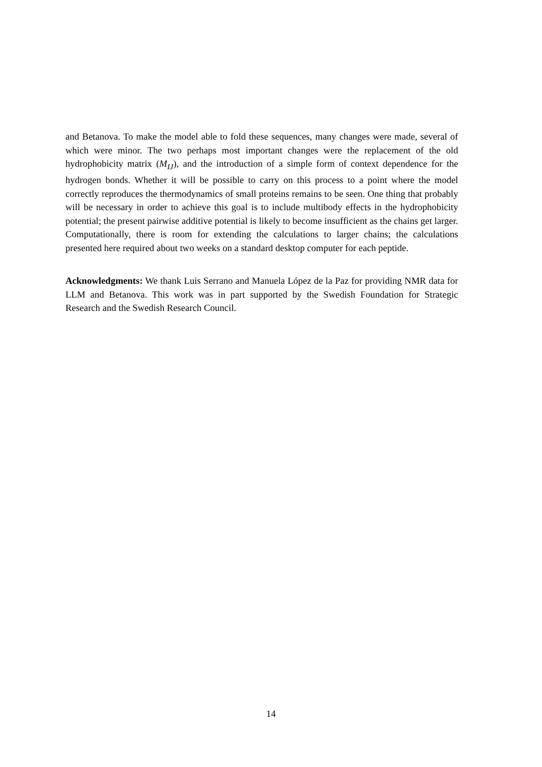and Betanova. To make the model able to fold these sequences, many changes were made, several of which were minor. The two perhaps most important changes were the replacement of the old hydrophobicity matrix (M<sub>IJ</sub>), and the introduction of a simple form of context dependence for the hydrogen bonds. Whether it will be possible to carry on this process to a point where the model correctly reproduces the thermodynamics of small proteins remains to be seen. One thing that probably will be necessary in order to achieve this goal is to include multibody effects in the hydrophobicity potential; the present pairwise additive potential is likely to become insufficient as the chains get larger. Computationally, there is room for extending the calculations to larger chains; the calculations presented here required about two weeks on a standard desktop computer for each peptide.
Acknowledgments: We thank Luis Serrano and Manuela López de la Paz for providing NMR data for LLM and Betanova. This work was in part supported by the Swedish Foundation for Strategic Research and the Swedish Research Council.
14